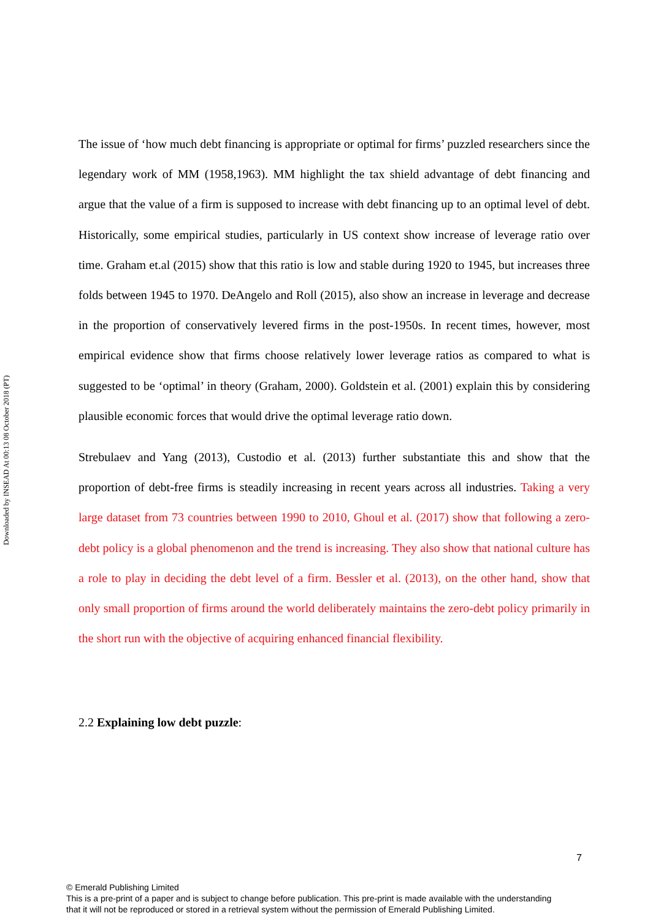Downloaded by INSEAD At 00:13 08 October 2018 (PT)
The issue of ‘how much debt financing is appropriate or optimal for firms’ puzzled researchers since the legendary work of MM (1958,1963). MM highlight the tax shield advantage of debt financing and argue that the value of a firm is supposed to increase with debt financing up to an optimal level of debt. Historically, some empirical studies, particularly in US context show increase of leverage ratio over time. Graham et.al (2015) show that this ratio is low and stable during 1920 to 1945, but increases three folds between 1945 to 1970. DeAngelo and Roll (2015), also show an increase in leverage and decrease in the proportion of conservatively levered firms in the post-1950s. In recent times, however, most empirical evidence show that firms choose relatively lower leverage ratios as compared to what is suggested to be ‘optimal’ in theory (Graham, 2000). Goldstein et al. (2001) explain this by considering plausible economic forces that would drive the optimal leverage ratio down.
Strebulaev and Yang (2013), Custodio et al. (2013) further substantiate this and show that the proportion of debt-free firms is steadily increasing in recent years across all industries. Taking a very large dataset from 73 countries between 1990 to 2010, Ghoul et al. (2017) show that following a zero-debt policy is a global phenomenon and the trend is increasing. They also show that national culture has a role to play in deciding the debt level of a firm. Bessler et al. (2013), on the other hand, show that only small proportion of firms around the world deliberately maintains the zero-debt policy primarily in the short run with the objective of acquiring enhanced financial flexibility.
2.2 Explaining low debt puzzle:
7
© Emerald Publishing Limited
This is a pre-print of a paper and is subject to change before publication. This pre-print is made available with the understanding
that it will not be reproduced or stored in a retrieval system without the permission of Emerald Publishing Limited.